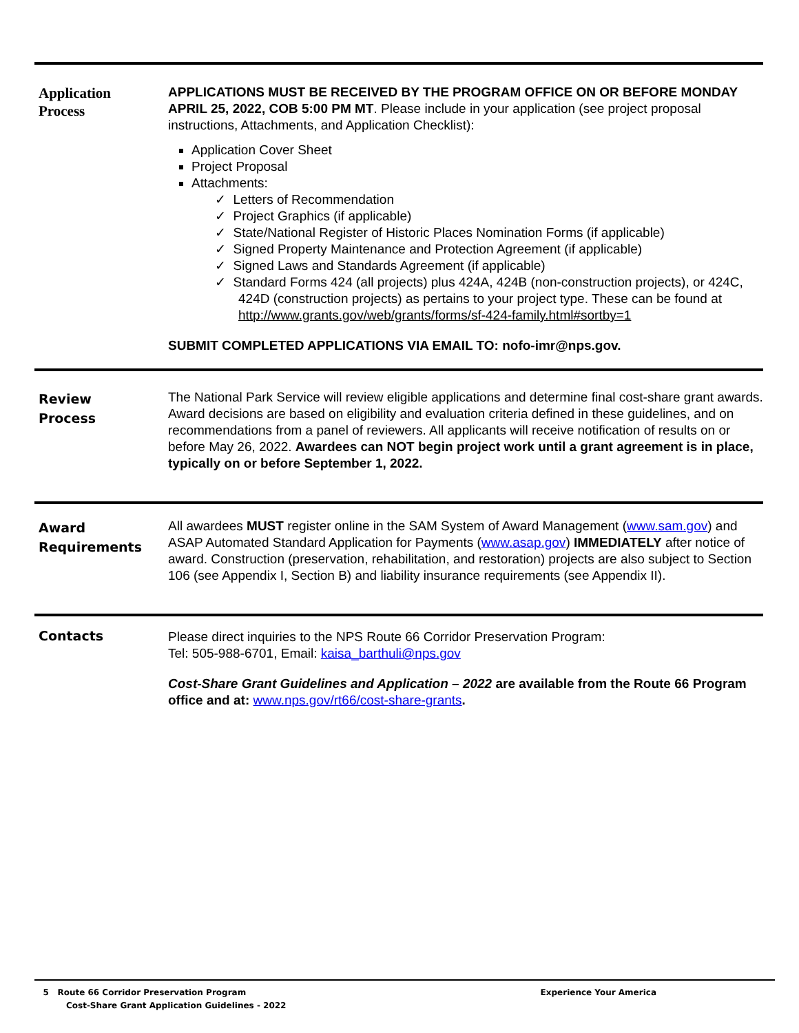Application
Process
APPLICATIONS MUST BE RECEIVED BY THE PROGRAM OFFICE ON OR BEFORE MONDAY APRIL 25, 2022, COB 5:00 PM MT. Please include in your application (see project proposal instructions, Attachments, and Application Checklist):
Application Cover Sheet
Project Proposal
Attachments:
✓ Letters of Recommendation
✓ Project Graphics (if applicable)
✓ State/National Register of Historic Places Nomination Forms (if applicable)
✓ Signed Property Maintenance and Protection Agreement (if applicable)
✓ Signed Laws and Standards Agreement (if applicable)
✓ Standard Forms 424 (all projects) plus 424A, 424B (non-construction projects), or 424C, 424D (construction projects) as pertains to your project type. These can be found at http://www.grants.gov/web/grants/forms/sf-424-family.html#sortby=1
SUBMIT COMPLETED APPLICATIONS VIA EMAIL TO: nofo-imr@nps.gov.
Review
Process
The National Park Service will review eligible applications and determine final cost-share grant awards. Award decisions are based on eligibility and evaluation criteria defined in these guidelines, and on recommendations from a panel of reviewers. All applicants will receive notification of results on or before May 26, 2022. Awardees can NOT begin project work until a grant agreement is in place, typically on or before September 1, 2022.
Award
Requirements
All awardees MUST register online in the SAM System of Award Management (www.sam.gov) and ASAP Automated Standard Application for Payments (www.asap.gov) IMMEDIATELY after notice of award. Construction (preservation, rehabilitation, and restoration) projects are also subject to Section 106 (see Appendix I, Section B) and liability insurance requirements (see Appendix II).
Contacts
Please direct inquiries to the NPS Route 66 Corridor Preservation Program:
Tel: 505-988-6701, Email: kaisa_barthuli@nps.gov
Cost-Share Grant Guidelines and Application – 2022 are available from the Route 66 Program office and at: www.nps.gov/rt66/cost-share-grants.
5 Route 66 Corridor Preservation Program
Cost-Share Grant Application Guidelines - 2022
Experience Your America